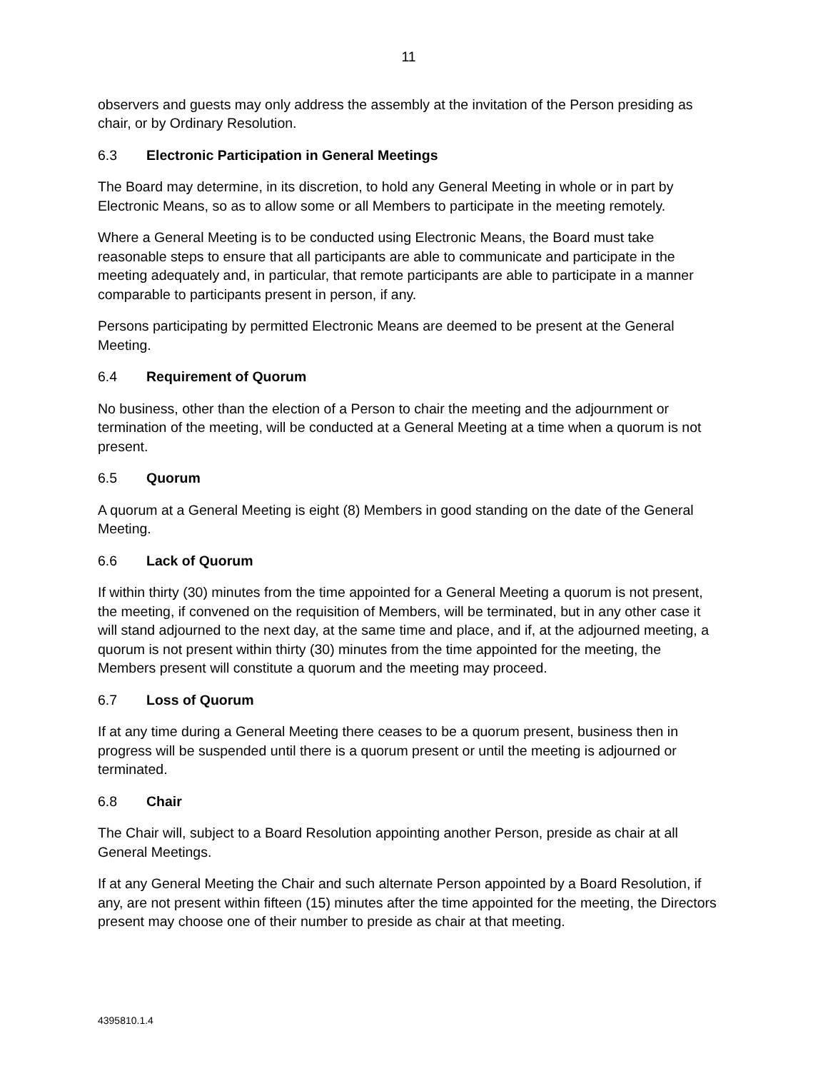11
observers and guests may only address the assembly at the invitation of the Person presiding as chair, or by Ordinary Resolution.
6.3 Electronic Participation in General Meetings
The Board may determine, in its discretion, to hold any General Meeting in whole or in part by Electronic Means, so as to allow some or all Members to participate in the meeting remotely.
Where a General Meeting is to be conducted using Electronic Means, the Board must take reasonable steps to ensure that all participants are able to communicate and participate in the meeting adequately and, in particular, that remote participants are able to participate in a manner comparable to participants present in person, if any.
Persons participating by permitted Electronic Means are deemed to be present at the General Meeting.
6.4 Requirement of Quorum
No business, other than the election of a Person to chair the meeting and the adjournment or termination of the meeting, will be conducted at a General Meeting at a time when a quorum is not present.
6.5 Quorum
A quorum at a General Meeting is eight (8) Members in good standing on the date of the General Meeting.
6.6 Lack of Quorum
If within thirty (30) minutes from the time appointed for a General Meeting a quorum is not present, the meeting, if convened on the requisition of Members, will be terminated, but in any other case it will stand adjourned to the next day, at the same time and place, and if, at the adjourned meeting, a quorum is not present within thirty (30) minutes from the time appointed for the meeting, the Members present will constitute a quorum and the meeting may proceed.
6.7 Loss of Quorum
If at any time during a General Meeting there ceases to be a quorum present, business then in progress will be suspended until there is a quorum present or until the meeting is adjourned or terminated.
6.8 Chair
The Chair will, subject to a Board Resolution appointing another Person, preside as chair at all General Meetings.
If at any General Meeting the Chair and such alternate Person appointed by a Board Resolution, if any, are not present within fifteen (15) minutes after the time appointed for the meeting, the Directors present may choose one of their number to preside as chair at that meeting.
4395810.1.4